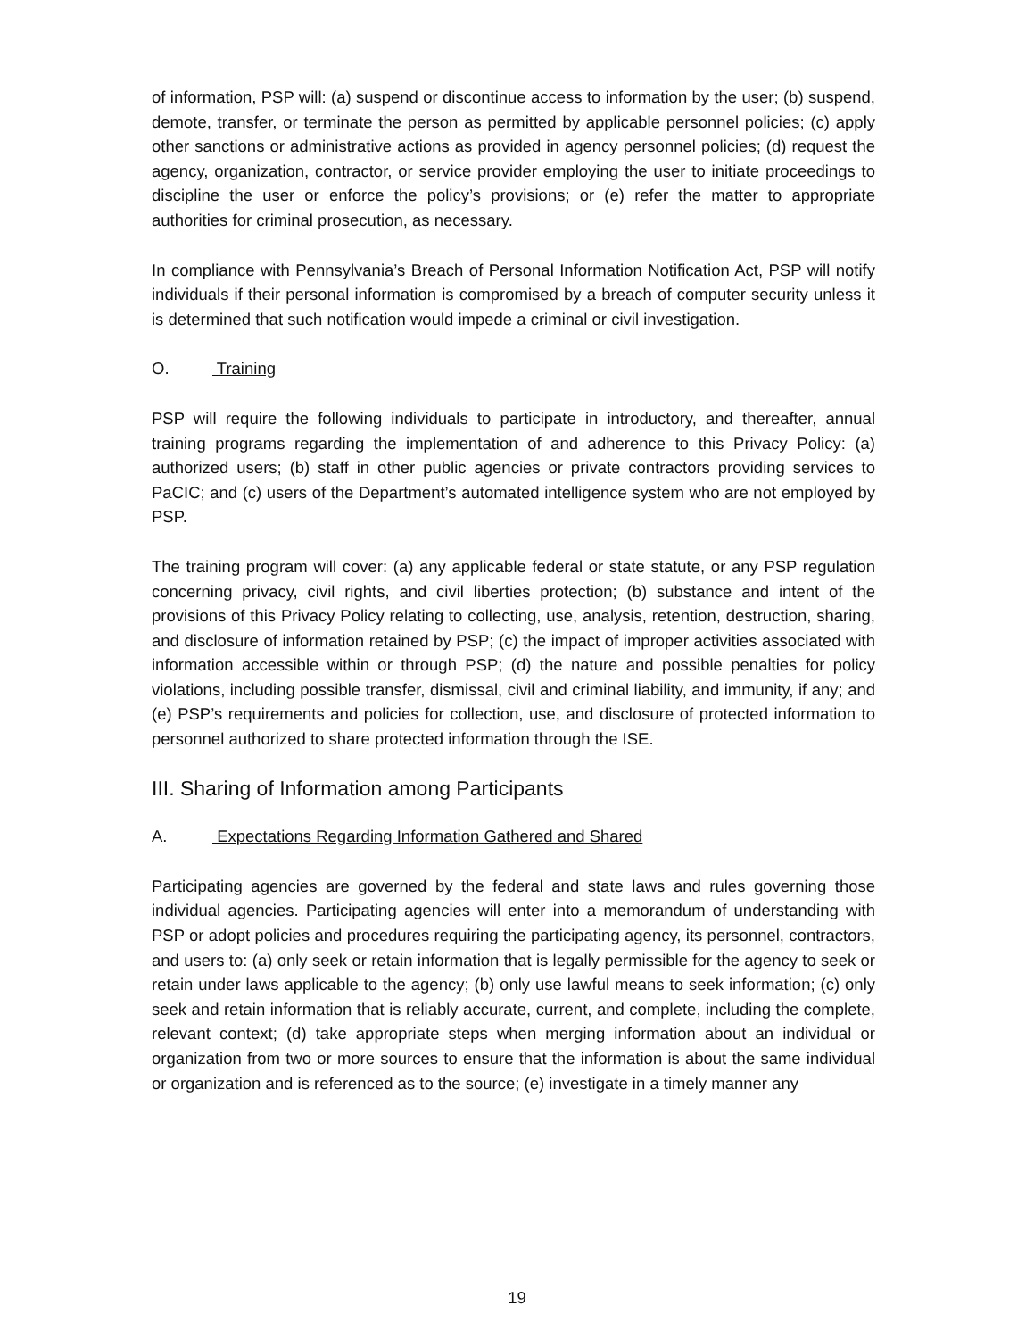of information, PSP will: (a) suspend or discontinue access to information by the user; (b) suspend, demote, transfer, or terminate the person as permitted by applicable personnel policies; (c) apply other sanctions or administrative actions as provided in agency personnel policies; (d) request the agency, organization, contractor, or service provider employing the user to initiate proceedings to discipline the user or enforce the policy’s provisions; or (e) refer the matter to appropriate authorities for criminal prosecution, as necessary.
In compliance with Pennsylvania’s Breach of Personal Information Notification Act, PSP will notify individuals if their personal information is compromised by a breach of computer security unless it is determined that such notification would impede a criminal or civil investigation.
O. Training
PSP will require the following individuals to participate in introductory, and thereafter, annual training programs regarding the implementation of and adherence to this Privacy Policy: (a) authorized users; (b) staff in other public agencies or private contractors providing services to PaCIC; and (c) users of the Department’s automated intelligence system who are not employed by PSP.
The training program will cover: (a) any applicable federal or state statute, or any PSP regulation concerning privacy, civil rights, and civil liberties protection; (b) substance and intent of the provisions of this Privacy Policy relating to collecting, use, analysis, retention, destruction, sharing, and disclosure of information retained by PSP; (c) the impact of improper activities associated with information accessible within or through PSP; (d) the nature and possible penalties for policy violations, including possible transfer, dismissal, civil and criminal liability, and immunity, if any; and (e) PSP’s requirements and policies for collection, use, and disclosure of protected information to personnel authorized to share protected information through the ISE.
III. Sharing of Information among Participants
A. Expectations Regarding Information Gathered and Shared
Participating agencies are governed by the federal and state laws and rules governing those individual agencies. Participating agencies will enter into a memorandum of understanding with PSP or adopt policies and procedures requiring the participating agency, its personnel, contractors, and users to: (a) only seek or retain information that is legally permissible for the agency to seek or retain under laws applicable to the agency; (b) only use lawful means to seek information; (c) only seek and retain information that is reliably accurate, current, and complete, including the complete, relevant context; (d) take appropriate steps when merging information about an individual or organization from two or more sources to ensure that the information is about the same individual or organization and is referenced as to the source; (e) investigate in a timely manner any
19